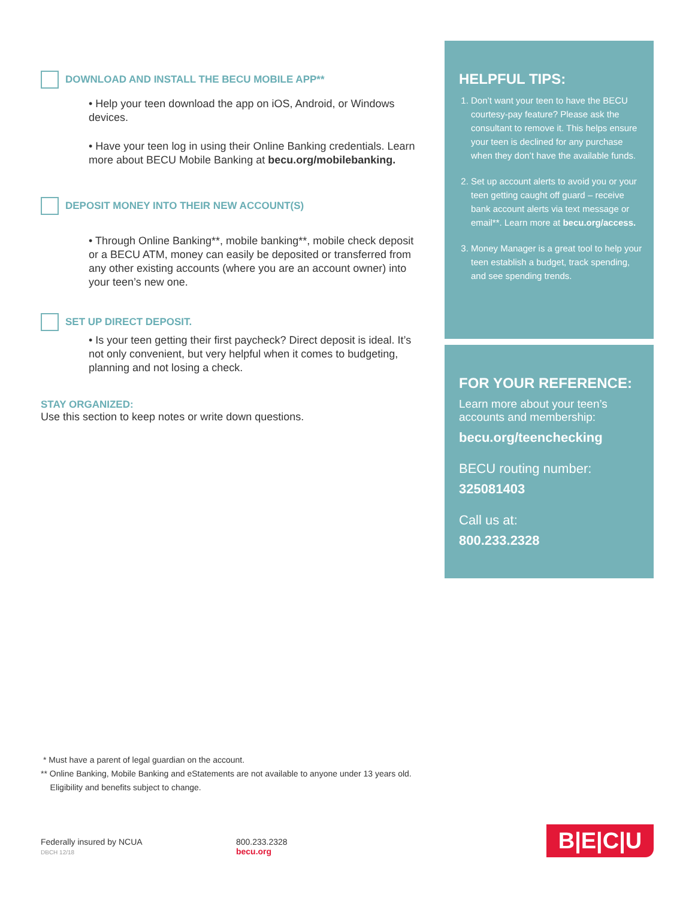DOWNLOAD AND INSTALL THE BECU MOBILE APP**
• Help your teen download the app on iOS, Android, or Windows devices.
• Have your teen log in using their Online Banking credentials. Learn more about BECU Mobile Banking at becu.org/mobilebanking.
DEPOSIT MONEY INTO THEIR NEW ACCOUNT(S)
• Through Online Banking**, mobile banking**, mobile check deposit or a BECU ATM, money can easily be deposited or transferred from any other existing accounts (where you are an account owner) into your teen’s new one.
SET UP DIRECT DEPOSIT.
• Is your teen getting their first paycheck? Direct deposit is ideal. It’s not only convenient, but very helpful when it comes to budgeting, planning and not losing a check.
STAY ORGANIZED:
Use this section to keep notes or write down questions.
HELPFUL TIPS:
1. Don’t want your teen to have the BECU courtesy-pay feature? Please ask the consultant to remove it. This helps ensure your teen is declined for any purchase when they don’t have the available funds.
2. Set up account alerts to avoid you or your teen getting caught off guard – receive bank account alerts via text message or email**. Learn more at becu.org/access.
3. Money Manager is a great tool to help your teen establish a budget, track spending, and see spending trends.
FOR YOUR REFERENCE:
Learn more about your teen’s accounts and membership:
becu.org/teenchecking
BECU routing number:
325081403
Call us at:
800.233.2328
* Must have a parent of legal guardian on the account.
** Online Banking, Mobile Banking and eStatements are not available to anyone under 13 years old.
Eligibility and benefits subject to change.
Federally insured by NCUA
DBCH 12/18
800.233.2328
becu.org
B|E|C|U